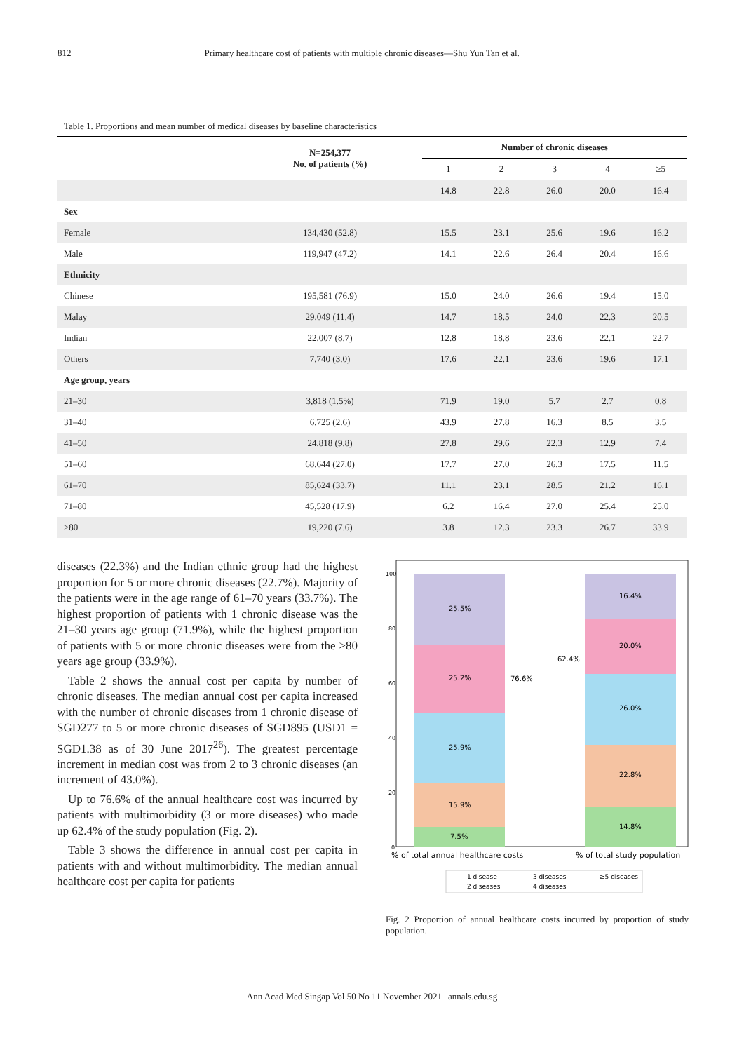812 Primary healthcare cost of patients with multiple chronic diseases—Shu Yun Tan et al.
Table 1. Proportions and mean number of medical diseases by baseline characteristics
| | N=254,377 No. of patients (%) | Number of chronic diseases | | | | |
| --- | --- | --- | --- | --- | --- | --- |
| | | 1 | 2 | 3 | 4 | ≥5 |
| | | 14.8 | 22.8 | 26.0 | 20.0 | 16.4 |
| Sex | | | | | | |
| Female | 134,430 (52.8) | 15.5 | 23.1 | 25.6 | 19.6 | 16.2 |
| Male | 119,947 (47.2) | 14.1 | 22.6 | 26.4 | 20.4 | 16.6 |
| Ethnicity | | | | | | |
| Chinese | 195,581 (76.9) | 15.0 | 24.0 | 26.6 | 19.4 | 15.0 |
| Malay | 29,049 (11.4) | 14.7 | 18.5 | 24.0 | 22.3 | 20.5 |
| Indian | 22,007 (8.7) | 12.8 | 18.8 | 23.6 | 22.1 | 22.7 |
| Others | 7,740 (3.0) | 17.6 | 22.1 | 23.6 | 19.6 | 17.1 |
| Age group, years | | | | | | |
| 21–30 | 3,818 (1.5%) | 71.9 | 19.0 | 5.7 | 2.7 | 0.8 |
| 31–40 | 6,725 (2.6) | 43.9 | 27.8 | 16.3 | 8.5 | 3.5 |
| 41–50 | 24,818 (9.8) | 27.8 | 29.6 | 22.3 | 12.9 | 7.4 |
| 51–60 | 68,644 (27.0) | 17.7 | 27.0 | 26.3 | 17.5 | 11.5 |
| 61–70 | 85,624 (33.7) | 11.1 | 23.1 | 28.5 | 21.2 | 16.1 |
| 71–80 | 45,528 (17.9) | 6.2 | 16.4 | 27.0 | 25.4 | 25.0 |
| >80 | 19,220 (7.6) | 3.8 | 12.3 | 23.3 | 26.7 | 33.9 |
diseases (22.3%) and the Indian ethnic group had the highest proportion for 5 or more chronic diseases (22.7%). Majority of the patients were in the age range of 61–70 years (33.7%). The highest proportion of patients with 1 chronic disease was the 21–30 years age group (71.9%), while the highest proportion of patients with 5 or more chronic diseases were from the >80 years age group (33.9%).
Table 2 shows the annual cost per capita by number of chronic diseases. The median annual cost per capita increased with the number of chronic diseases from 1 chronic disease of SGD277 to 5 or more chronic diseases of SGD895 (USD1 = SGD1.38 as of 30 June 2017<sup>26</sup>). The greatest percentage increment in median cost was from 2 to 3 chronic diseases (an increment of 43.0%).
Up to 76.6% of the annual healthcare cost was incurred by patients with multimorbidity (3 or more diseases) who made up 62.4% of the study population (Fig. 2).
Table 3 shows the difference in annual cost per capita in patients with and without multimorbidity. The median annual healthcare cost per capita for patients
100
80
60
40
20
0
25.5%
25.2%
25.9%
15.9%
7.5%
16.4%
20.0%
26.0%
22.8%
14.8%
76.6%
62.4%
% of total annual healthcare costs
% of total study population
1 disease
3 diseases
≥5 diseases
2 diseases
4 diseases
Fig. 2 Proportion of annual healthcare costs incurred by proportion of study population.
Ann Acad Med Singap Vol 50 No 11 November 2021 | annals.edu.sg